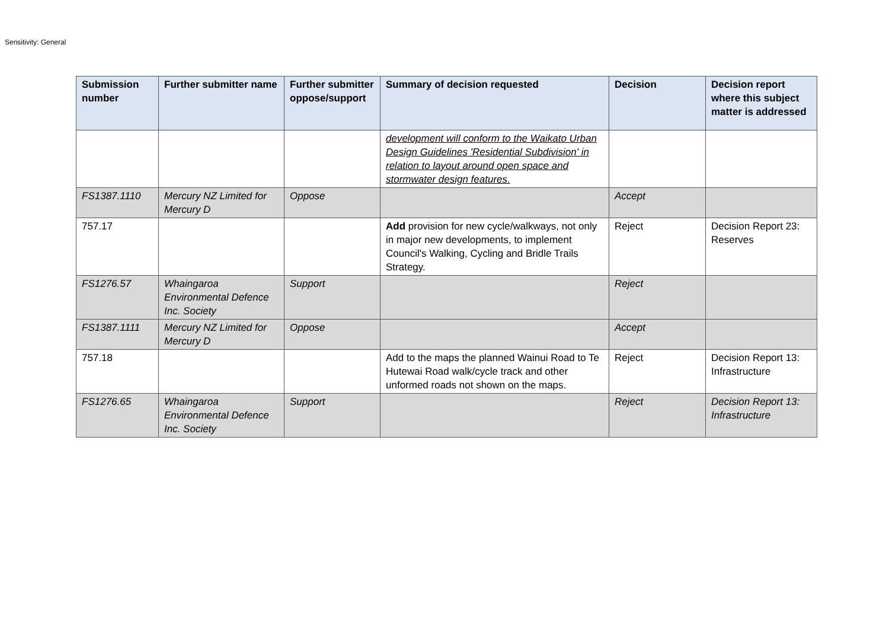Sensitivity: General
| Submission number | Further submitter name | Further submitter oppose/support | Summary of decision requested | Decision | Decision report where this subject matter is addressed |
| --- | --- | --- | --- | --- | --- |
| | | | development will conform to the Waikato Urban Design Guidelines 'Residential Subdivision' in relation to layout around open space and stormwater design features. | | |
| FS1387.1110 | Mercury NZ Limited for Mercury D | Oppose | | Accept | |
| 757.17 | | | Add provision for new cycle/walkways, not only in major new developments, to implement Council's Walking, Cycling and Bridle Trails Strategy. | Reject | Decision Report 23: Reserves |
| FS1276.57 | Whaingaroa Environmental Defence Inc. Society | Support | | Reject | |
| FS1387.1111 | Mercury NZ Limited for Mercury D | Oppose | | Accept | |
| 757.18 | | | Add to the maps the planned Wainui Road to Te Hutewai Road walk/cycle track and other unformed roads not shown on the maps. | Reject | Decision Report 13: Infrastructure |
| FS1276.65 | Whaingaroa Environmental Defence Inc. Society | Support | | Reject | Decision Report 13: Infrastructure |